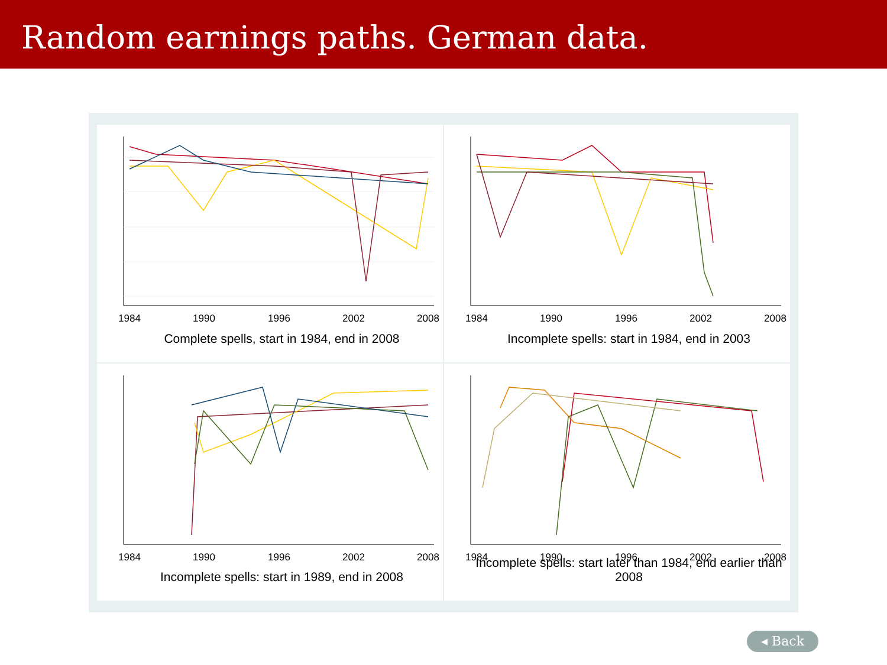Random earnings paths. German data.
1984
1990
1996
2002
2008
Complete spells, start in 1984, end in 2008
1984
1990
1996
2002
2008
Incomplete spells: start in 1984, end in 2003
1984
1990
1996
2002
2008
Incomplete spells: start in 1989, end in 2008
1984
1990
1996
2002
2008
Incomplete spells: start later than 1984, end earlier than 2008
◂ Back